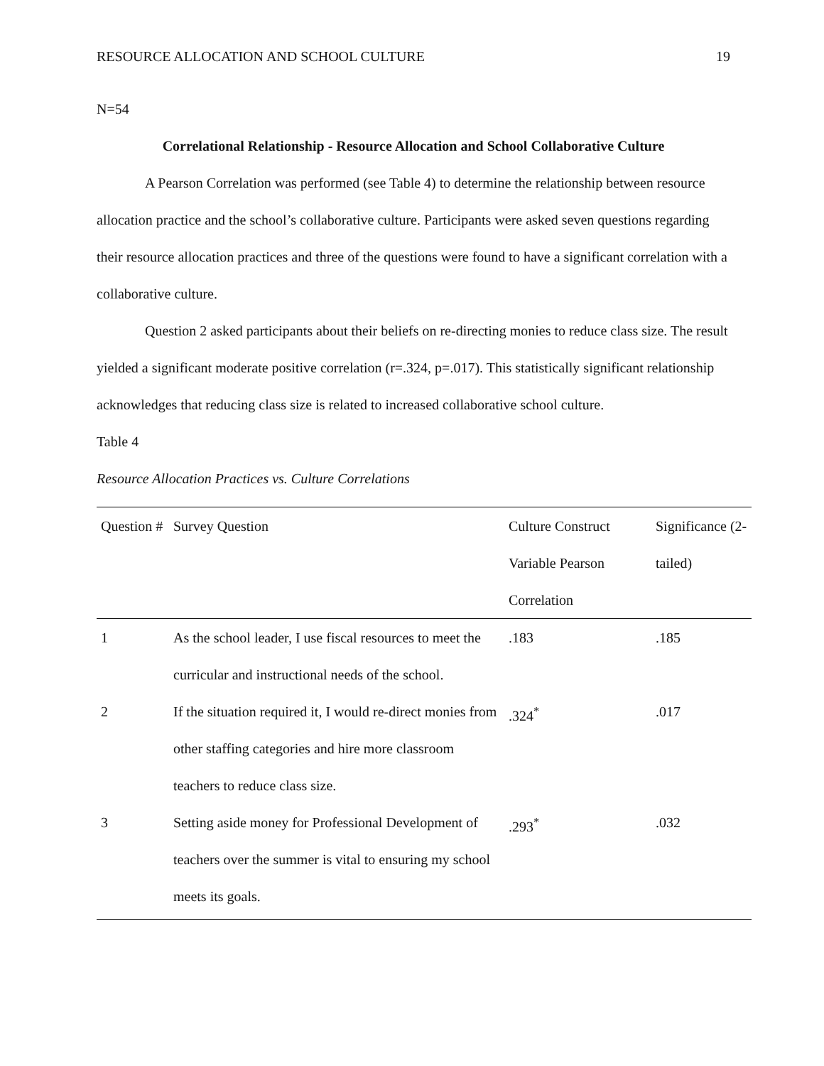RESOURCE ALLOCATION AND SCHOOL CULTURE 19
N=54
Correlational Relationship - Resource Allocation and School Collaborative Culture
A Pearson Correlation was performed (see Table 4) to determine the relationship between resource allocation practice and the school’s collaborative culture. Participants were asked seven questions regarding their resource allocation practices and three of the questions were found to have a significant correlation with a collaborative culture.
Question 2 asked participants about their beliefs on re-directing monies to reduce class size. The result yielded a significant moderate positive correlation (r=.324, p=.017). This statistically significant relationship acknowledges that reducing class size is related to increased collaborative school culture.
Table 4
Resource Allocation Practices vs. Culture Correlations
| Question # | Survey Question | Culture Construct Variable Pearson Correlation | Significance (2-tailed) |
| --- | --- | --- | --- |
| 1 | As the school leader, I use fiscal resources to meet the curricular and instructional needs of the school. | .183 | .185 |
| 2 | If the situation required it, I would re-direct monies from other staffing categories and hire more classroom teachers to reduce class size. | .324<sup>*</sup> | .017 |
| 3 | Setting aside money for Professional Development of teachers over the summer is vital to ensuring my school meets its goals. | .293<sup>*</sup> | .032 |